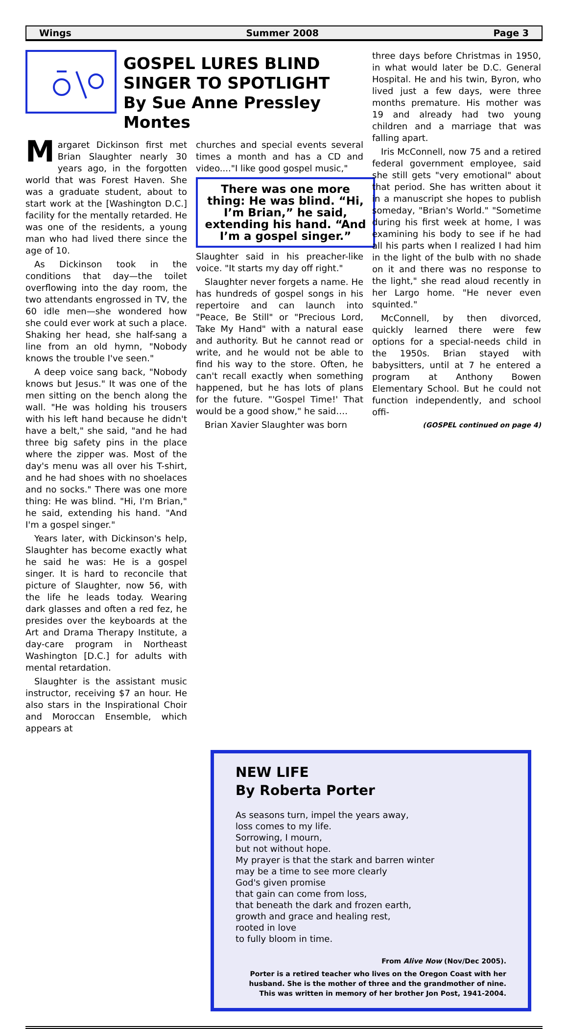Wings Summer 2008 Page 3
GOSPEL LURES BLIND SINGER TO SPOTLIGHT
By Sue Anne Pressley Montes
Margaret Dickinson first met Brian Slaughter nearly 30 years ago, in the forgotten world that was Forest Haven. She was a graduate student, about to start work at the [Washington D.C.] facility for the mentally retarded. He was one of the residents, a young man who had lived there since the age of 10.
As Dickinson took in the conditions that day—the toilet overflowing into the day room, the two attendants engrossed in TV, the 60 idle men—she wondered how she could ever work at such a place. Shaking her head, she half-sang a line from an old hymn, "Nobody knows the trouble I've seen."
A deep voice sang back, "Nobody knows but Jesus." It was one of the men sitting on the bench along the wall. "He was holding his trousers with his left hand because he didn't have a belt," she said, "and he had three big safety pins in the place where the zipper was. Most of the day's menu was all over his T-shirt, and he had shoes with no shoelaces and no socks." There was one more thing: He was blind. "Hi, I'm Brian," he said, extending his hand. "And I'm a gospel singer."
Years later, with Dickinson's help, Slaughter has become exactly what he said he was: He is a gospel singer. It is hard to reconcile that picture of Slaughter, now 56, with the life he leads today. Wearing dark glasses and often a red fez, he presides over the keyboards at the Art and Drama Therapy Institute, a day-care program in Northeast Washington [D.C.] for adults with mental retardation.
Slaughter is the assistant music instructor, receiving $7 an hour. He also stars in the Inspirational Choir and Moroccan Ensemble, which appears at
churches and special events several times a month and has a CD and video...."I like good gospel music,"
There was one more thing: He was blind. “Hi, I’m Brian,” he said, extending his hand. “And I’m a gospel singer.”
Slaughter said in his preacher-like voice. "It starts my day off right."
Slaughter never forgets a name. He has hundreds of gospel songs in his repertoire and can launch into "Peace, Be Still" or "Precious Lord, Take My Hand" with a natural ease and authority. But he cannot read or write, and he would not be able to find his way to the store. Often, he can't recall exactly when something happened, but he has lots of plans for the future. "'Gospel Time!' That would be a good show," he said….
Brian Xavier Slaughter was born
three days before Christmas in 1950, in what would later be D.C. General Hospital. He and his twin, Byron, who lived just a few days, were three months premature. His mother was 19 and already had two young children and a marriage that was falling apart.
Iris McConnell, now 75 and a retired federal government employee, said she still gets "very emotional" about that period. She has written about it in a manuscript she hopes to publish someday, "Brian's World." "Sometime during his first week at home, I was examining his body to see if he had all his parts when I realized I had him in the light of the bulb with no shade on it and there was no response to the light," she read aloud recently in her Largo home. "He never even squinted."
McConnell, by then divorced, quickly learned there were few options for a special-needs child in the 1950s. Brian stayed with babysitters, until at 7 he entered a program at Anthony Bowen Elementary School. But he could not function independently, and school offi-
(GOSPEL continued on page 4)
NEW LIFE
By Roberta Porter
As seasons turn, impel the years away,
loss comes to my life.
Sorrowing, I mourn,
but not without hope.
My prayer is that the stark and barren winter
may be a time to see more clearly
God's given promise
that gain can come from loss,
that beneath the dark and frozen earth,
growth and grace and healing rest,
rooted in love
to fully bloom in time.
From Alive Now (Nov/Dec 2005).
Porter is a retired teacher who lives on the Oregon Coast with her husband. She is the mother of three and the grandmother of nine. This was written in memory of her brother Jon Post, 1941-2004.